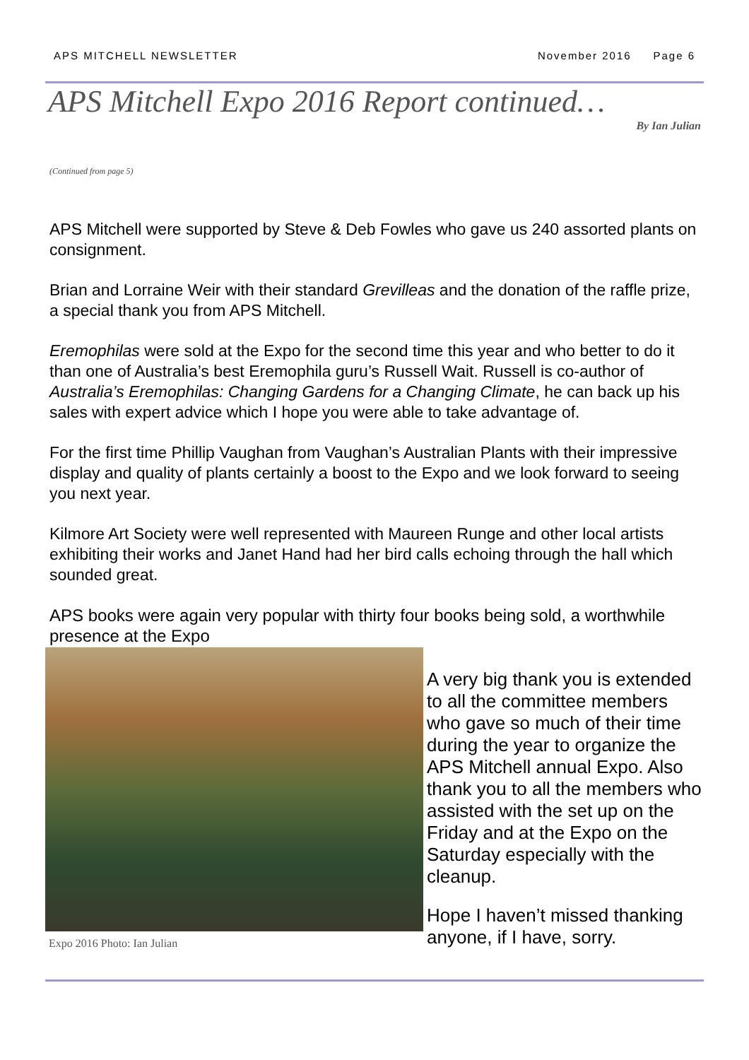APS MITCHELL NEWSLETTER November 2016 Page 6
APS Mitchell Expo 2016 Report continued…
By Ian Julian
(Continued from page 5)
APS Mitchell were supported by Steve & Deb Fowles who gave us 240 assorted plants on consignment.
Brian and Lorraine Weir with their standard Grevilleas and the donation of the raffle prize, a special thank you from APS Mitchell.
Eremophilas were sold at the Expo for the second time this year and who better to do it than one of Australia’s best Eremophila guru’s Russell Wait. Russell is co-author of Australia’s Eremophilas: Changing Gardens for a Changing Climate, he can back up his sales with expert advice which I hope you were able to take advantage of.
For the first time Phillip Vaughan from Vaughan’s Australian Plants with their impressive display and quality of plants certainly a boost to the Expo and we look forward to seeing you next year.
Kilmore Art Society were well represented with Maureen Runge and other local artists exhibiting their works and Janet Hand had her bird calls echoing through the hall which sounded great.
APS books were again very popular with thirty four books being sold, a worthwhile presence at the Expo
Expo 2016 Photo: Ian Julian
A very big thank you is extended to all the committee members who gave so much of their time during the year to organize the APS Mitchell annual Expo. Also thank you to all the members who assisted with the set up on the Friday and at the Expo on the Saturday especially with the cleanup.
Hope I haven’t missed thanking anyone, if I have, sorry.